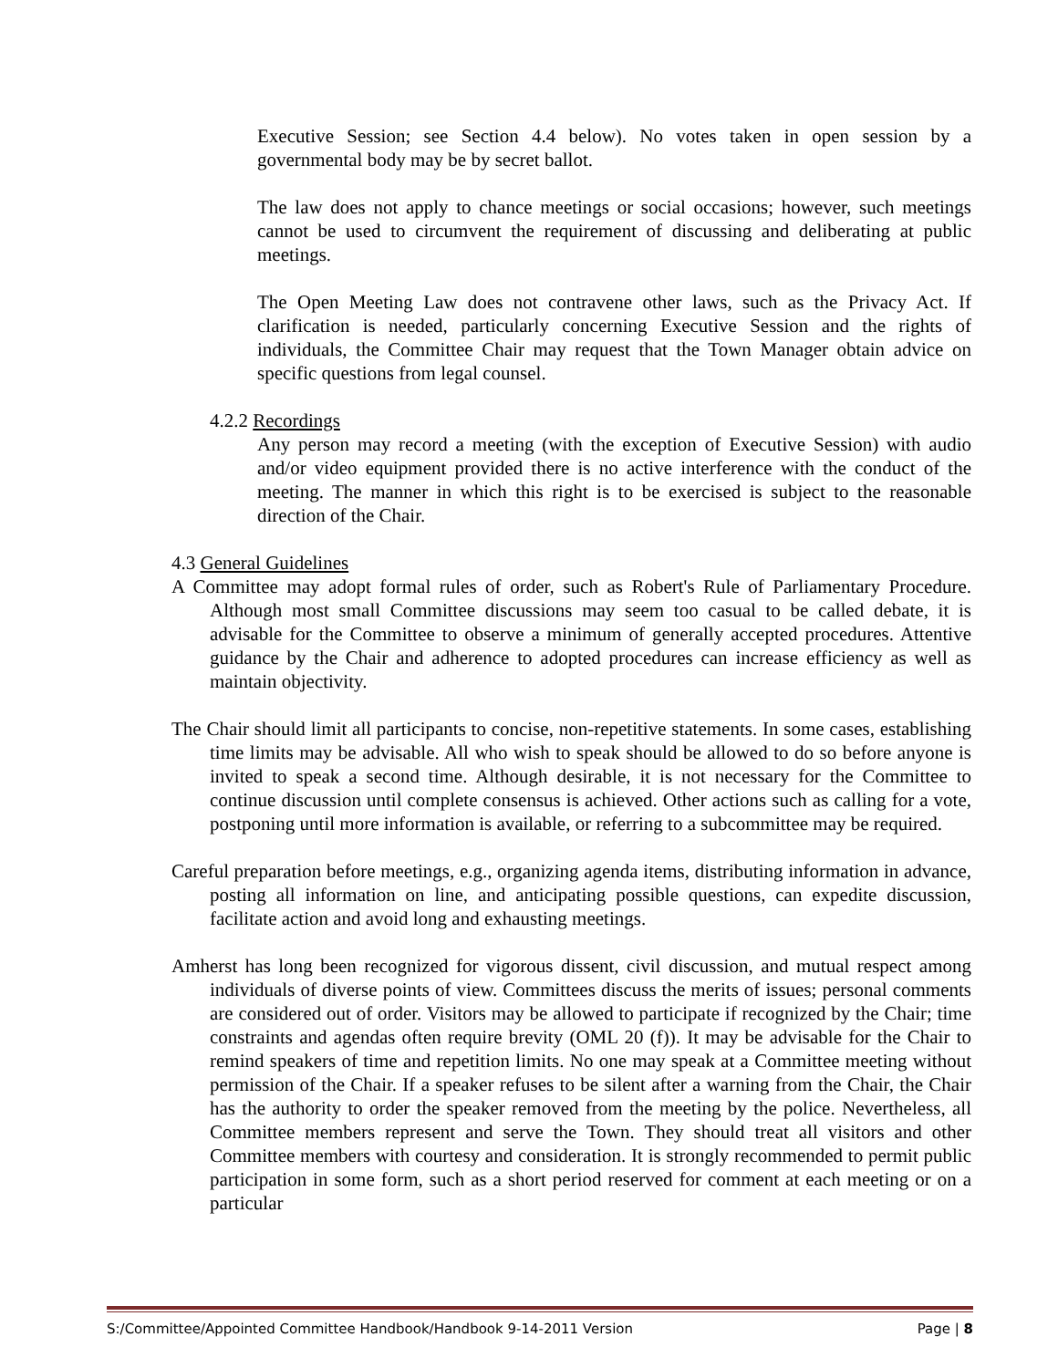Executive Session; see Section 4.4 below). No votes taken in open session by a governmental body may be by secret ballot.
The law does not apply to chance meetings or social occasions; however, such meetings cannot be used to circumvent the requirement of discussing and deliberating at public meetings.
The Open Meeting Law does not contravene other laws, such as the Privacy Act. If clarification is needed, particularly concerning Executive Session and the rights of individuals, the Committee Chair may request that the Town Manager obtain advice on specific questions from legal counsel.
4.2.2 Recordings
Any person may record a meeting (with the exception of Executive Session) with audio and/or video equipment provided there is no active interference with the conduct of the meeting. The manner in which this right is to be exercised is subject to the reasonable direction of the Chair.
4.3 General Guidelines
A Committee may adopt formal rules of order, such as Robert's Rule of Parliamentary Procedure. Although most small Committee discussions may seem too casual to be called debate, it is advisable for the Committee to observe a minimum of generally accepted procedures. Attentive guidance by the Chair and adherence to adopted procedures can increase efficiency as well as maintain objectivity.
The Chair should limit all participants to concise, non-repetitive statements. In some cases, establishing time limits may be advisable. All who wish to speak should be allowed to do so before anyone is invited to speak a second time. Although desirable, it is not necessary for the Committee to continue discussion until complete consensus is achieved. Other actions such as calling for a vote, postponing until more information is available, or referring to a subcommittee may be required.
Careful preparation before meetings, e.g., organizing agenda items, distributing information in advance, posting all information on line, and anticipating possible questions, can expedite discussion, facilitate action and avoid long and exhausting meetings.
Amherst has long been recognized for vigorous dissent, civil discussion, and mutual respect among individuals of diverse points of view. Committees discuss the merits of issues; personal comments are considered out of order. Visitors may be allowed to participate if recognized by the Chair; time constraints and agendas often require brevity (OML 20 (f)). It may be advisable for the Chair to remind speakers of time and repetition limits. No one may speak at a Committee meeting without permission of the Chair. If a speaker refuses to be silent after a warning from the Chair, the Chair has the authority to order the speaker removed from the meeting by the police. Nevertheless, all Committee members represent and serve the Town. They should treat all visitors and other Committee members with courtesy and consideration. It is strongly recommended to permit public participation in some form, such as a short period reserved for comment at each meeting or on a particular
S:/Committee/Appointed Committee Handbook/Handbook 9-14-2011 Version Page | 8